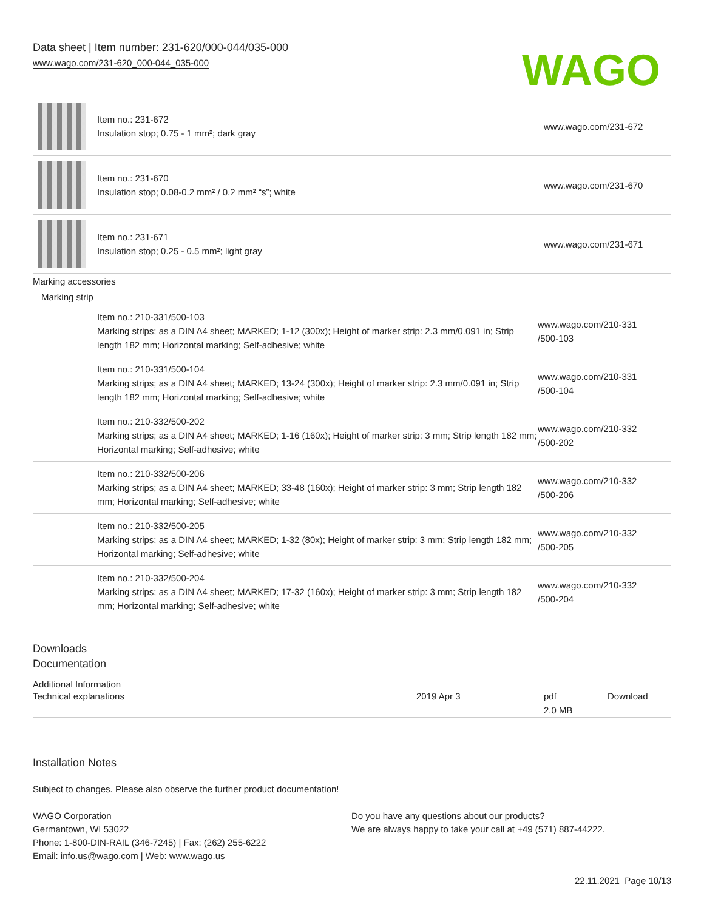Data sheet | Item number: 231-620/000-044/035-000
www.wago.com/231-620_000-044_035-000
WAGO
| | Item no.: 231-672 Insulation stop; 0.75 - 1 mm²; dark gray | www.wago.com/231-672 |
| | Item no.: 231-670 Insulation stop; 0.08-0.2 mm² / 0.2 mm² “s”; white | www.wago.com/231-670 |
| | Item no.: 231-671 Insulation stop; 0.25 - 0.5 mm²; light gray | www.wago.com/231-671 |
| Marking accessories | | |
| Marking strip | | |
| | Item no.: 210-331/500-103 Marking strips; as a DIN A4 sheet; MARKED; 1-12 (300x); Height of marker strip: 2.3 mm/0.091 in; Strip length 182 mm; Horizontal marking; Self-adhesive; white | www.wago.com/210-331 /500-103 |
| | Item no.: 210-331/500-104 Marking strips; as a DIN A4 sheet; MARKED; 13-24 (300x); Height of marker strip: 2.3 mm/0.091 in; Strip length 182 mm; Horizontal marking; Self-adhesive; white | www.wago.com/210-331 /500-104 |
| | Item no.: 210-332/500-202 Marking strips; as a DIN A4 sheet; MARKED; 1-16 (160x); Height of marker strip: 3 mm; Strip length 182 mm; Horizontal marking; Self-adhesive; white | www.wago.com/210-332 /500-202 |
| | Item no.: 210-332/500-206 Marking strips; as a DIN A4 sheet; MARKED; 33-48 (160x); Height of marker strip: 3 mm; Strip length 182 mm; Horizontal marking; Self-adhesive; white | www.wago.com/210-332 /500-206 |
| | Item no.: 210-332/500-205 Marking strips; as a DIN A4 sheet; MARKED; 1-32 (80x); Height of marker strip: 3 mm; Strip length 182 mm; Horizontal marking; Self-adhesive; white | www.wago.com/210-332 /500-205 |
| | Item no.: 210-332/500-204 Marking strips; as a DIN A4 sheet; MARKED; 17-32 (160x); Height of marker strip: 3 mm; Strip length 182 mm; Horizontal marking; Self-adhesive; white | www.wago.com/210-332 /500-204 |
Downloads
Documentation
Additional Information
| Technical explanations | 2019 Apr 3 | pdf 2.0 MB | Download |
Installation Notes
Subject to changes. Please also observe the further product documentation!
WAGO Corporation
Germantown, WI 53022
Phone: 1-800-DIN-RAIL (346-7245) | Fax: (262) 255-6222
Email: info.us@wago.com | Web: www.wago.us
Do you have any questions about our products?
We are always happy to take your call at +49 (571) 887-44222.
22.11.2021 Page 10/13